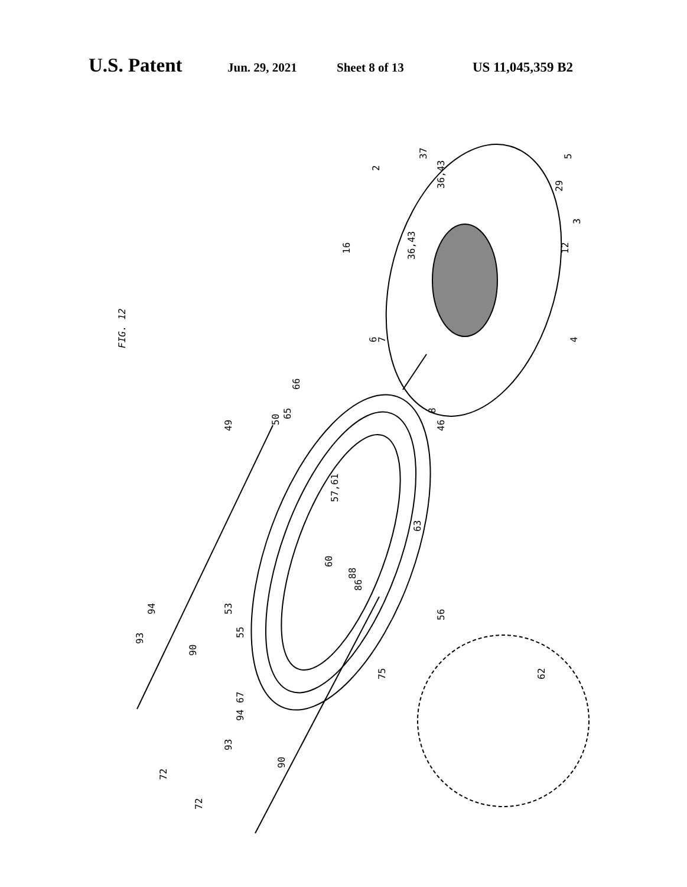U.S. Patent Jun. 29, 2021 Sheet 8 of 13 US 11,045,359 B2
FIG. 12
36,43
37
36,43
16
4
5
29
3
12
8
46
66
50
65
49
57,61
63
60
53
56
55
75
67
62
94
93
90
72
94
93
90
72
88
86
2
6
7